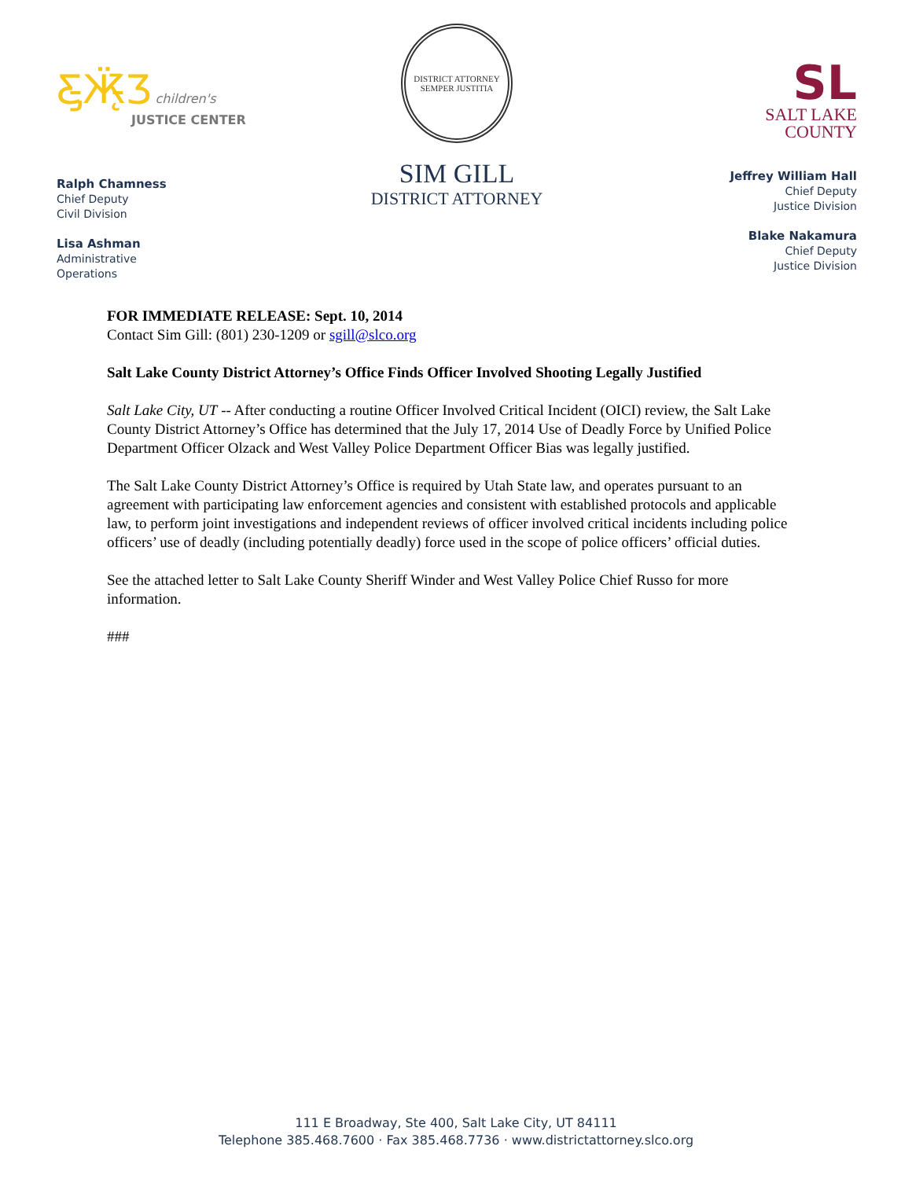Ƹ̵̡Ӝ̵̨̄Ʒ children's
JUSTICE CENTER
Ralph Chamness
Chief Deputy
Civil Division
Lisa Ashman
Administrative
Operations
DISTRICT ATTORNEY
SEMPER JUSTITIA
SIM GILL
DISTRICT ATTORNEY
SL
SALT LAKE
COUNTY
Jeffrey William Hall
Chief Deputy
Justice Division
Blake Nakamura
Chief Deputy
Justice Division
FOR IMMEDIATE RELEASE: Sept. 10, 2014
Contact Sim Gill: (801) 230-1209 or sgill@slco.org
Salt Lake County District Attorney’s Office Finds Officer Involved Shooting Legally Justified
Salt Lake City, UT -- After conducting a routine Officer Involved Critical Incident (OICI) review, the Salt Lake County District Attorney’s Office has determined that the July 17, 2014 Use of Deadly Force by Unified Police Department Officer Olzack and West Valley Police Department Officer Bias was legally justified.
The Salt Lake County District Attorney’s Office is required by Utah State law, and operates pursuant to an agreement with participating law enforcement agencies and consistent with established protocols and applicable law, to perform joint investigations and independent reviews of officer involved critical incidents including police officers’ use of deadly (including potentially deadly) force used in the scope of police officers’ official duties.
See the attached letter to Salt Lake County Sheriff Winder and West Valley Police Chief Russo for more information.
###
111 E Broadway, Ste 400, Salt Lake City, UT 84111
Telephone 385.468.7600 · Fax 385.468.7736 · www.districtattorney.slco.org